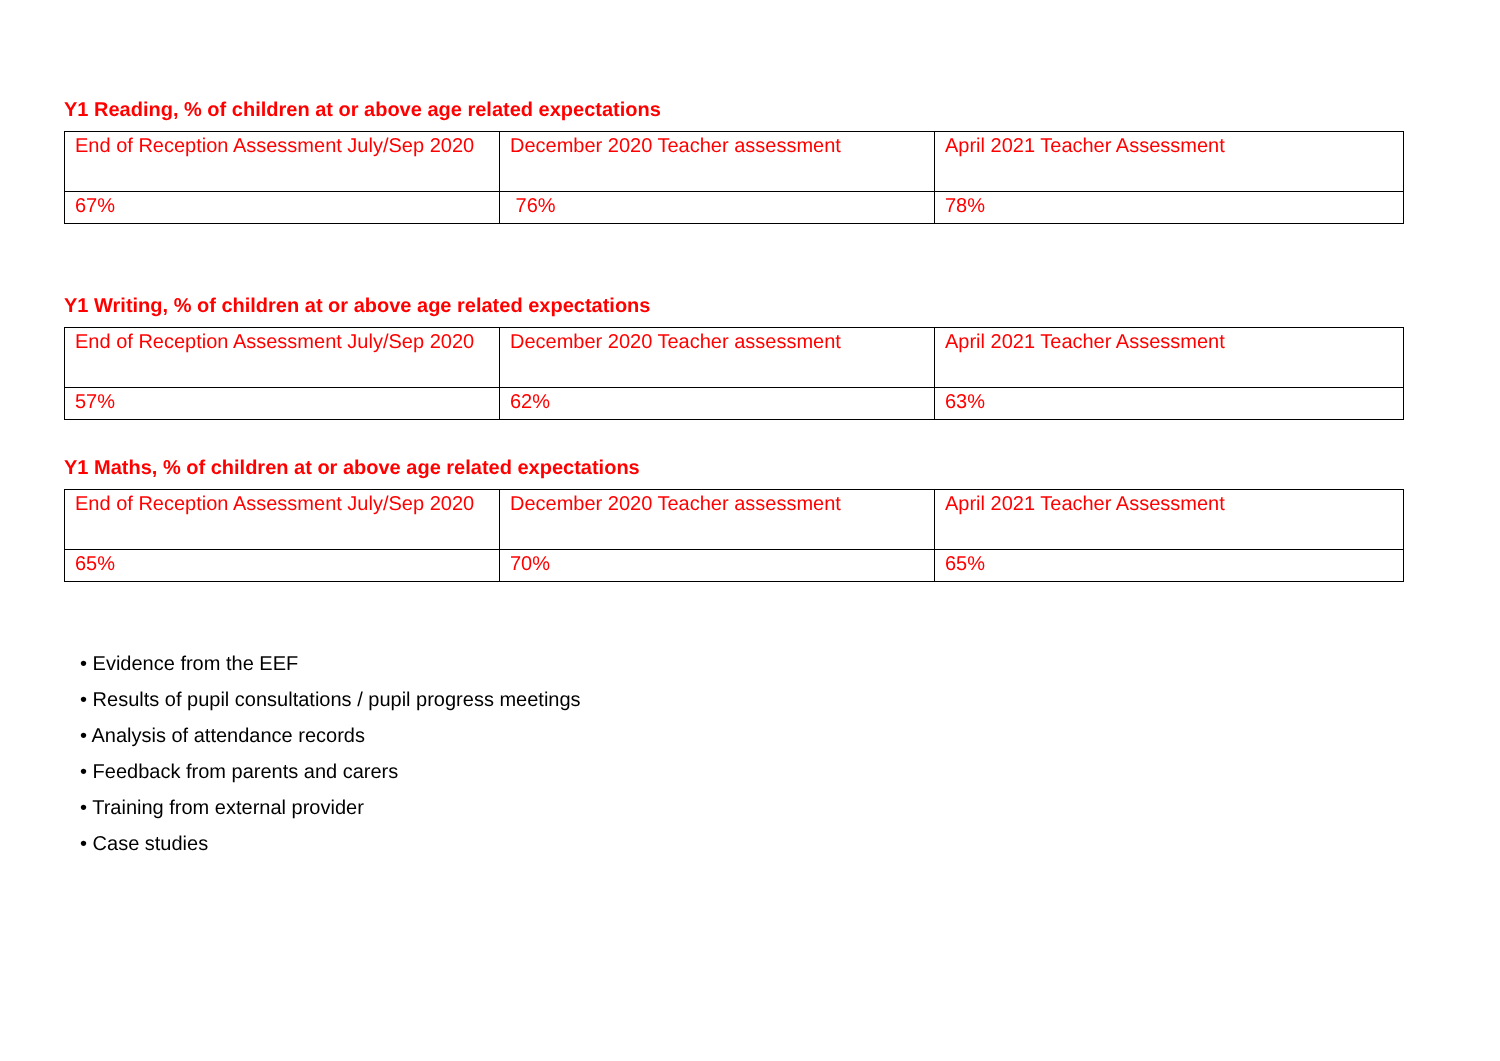Y1 Reading, % of children at or above age related expectations
| End of Reception Assessment July/Sep 2020 | December 2020 Teacher assessment | April 2021 Teacher Assessment |
| 67% | 76% | 78% |
Y1 Writing, % of children at or above age related expectations
| End of Reception Assessment July/Sep 2020 | December 2020 Teacher assessment | April 2021 Teacher Assessment |
| 57% | 62% | 63% |
Y1 Maths, % of children at or above age related expectations
| End of Reception Assessment July/Sep 2020 | December 2020 Teacher assessment | April 2021 Teacher Assessment |
| 65% | 70% | 65% |
• Evidence from the EEF
• Results of pupil consultations / pupil progress meetings
• Analysis of attendance records
• Feedback from parents and carers
• Training from external provider
• Case studies